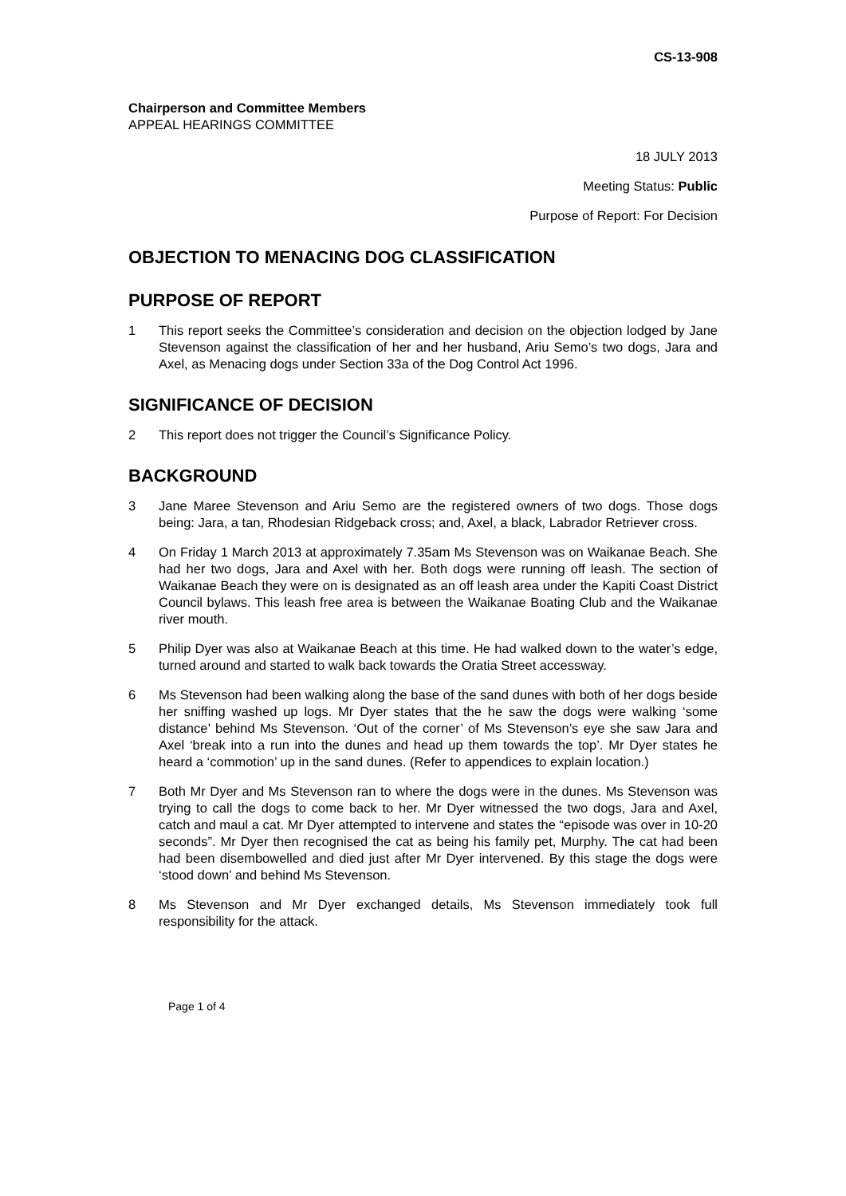CS-13-908
Chairperson and Committee Members
APPEAL HEARINGS COMMITTEE
18 JULY 2013
Meeting Status: Public
Purpose of Report: For Decision
OBJECTION TO MENACING DOG CLASSIFICATION
PURPOSE OF REPORT
1 This report seeks the Committee’s consideration and decision on the objection lodged by Jane Stevenson against the classification of her and her husband, Ariu Semo’s two dogs, Jara and Axel, as Menacing dogs under Section 33a of the Dog Control Act 1996.
SIGNIFICANCE OF DECISION
2 This report does not trigger the Council’s Significance Policy.
BACKGROUND
3 Jane Maree Stevenson and Ariu Semo are the registered owners of two dogs. Those dogs being: Jara, a tan, Rhodesian Ridgeback cross; and, Axel, a black, Labrador Retriever cross.
4 On Friday 1 March 2013 at approximately 7.35am Ms Stevenson was on Waikanae Beach. She had her two dogs, Jara and Axel with her. Both dogs were running off leash. The section of Waikanae Beach they were on is designated as an off leash area under the Kapiti Coast District Council bylaws. This leash free area is between the Waikanae Boating Club and the Waikanae river mouth.
5 Philip Dyer was also at Waikanae Beach at this time. He had walked down to the water’s edge, turned around and started to walk back towards the Oratia Street accessway.
6 Ms Stevenson had been walking along the base of the sand dunes with both of her dogs beside her sniffing washed up logs. Mr Dyer states that the he saw the dogs were walking ‘some distance’ behind Ms Stevenson. ‘Out of the corner’ of Ms Stevenson’s eye she saw Jara and Axel ‘break into a run into the dunes and head up them towards the top’. Mr Dyer states he heard a ‘commotion’ up in the sand dunes. (Refer to appendices to explain location.)
7 Both Mr Dyer and Ms Stevenson ran to where the dogs were in the dunes. Ms Stevenson was trying to call the dogs to come back to her. Mr Dyer witnessed the two dogs, Jara and Axel, catch and maul a cat. Mr Dyer attempted to intervene and states the “episode was over in 10-20 seconds”. Mr Dyer then recognised the cat as being his family pet, Murphy. The cat had been had been disembowelled and died just after Mr Dyer intervened. By this stage the dogs were ‘stood down’ and behind Ms Stevenson.
8 Ms Stevenson and Mr Dyer exchanged details, Ms Stevenson immediately took full responsibility for the attack.
Page 1 of 4